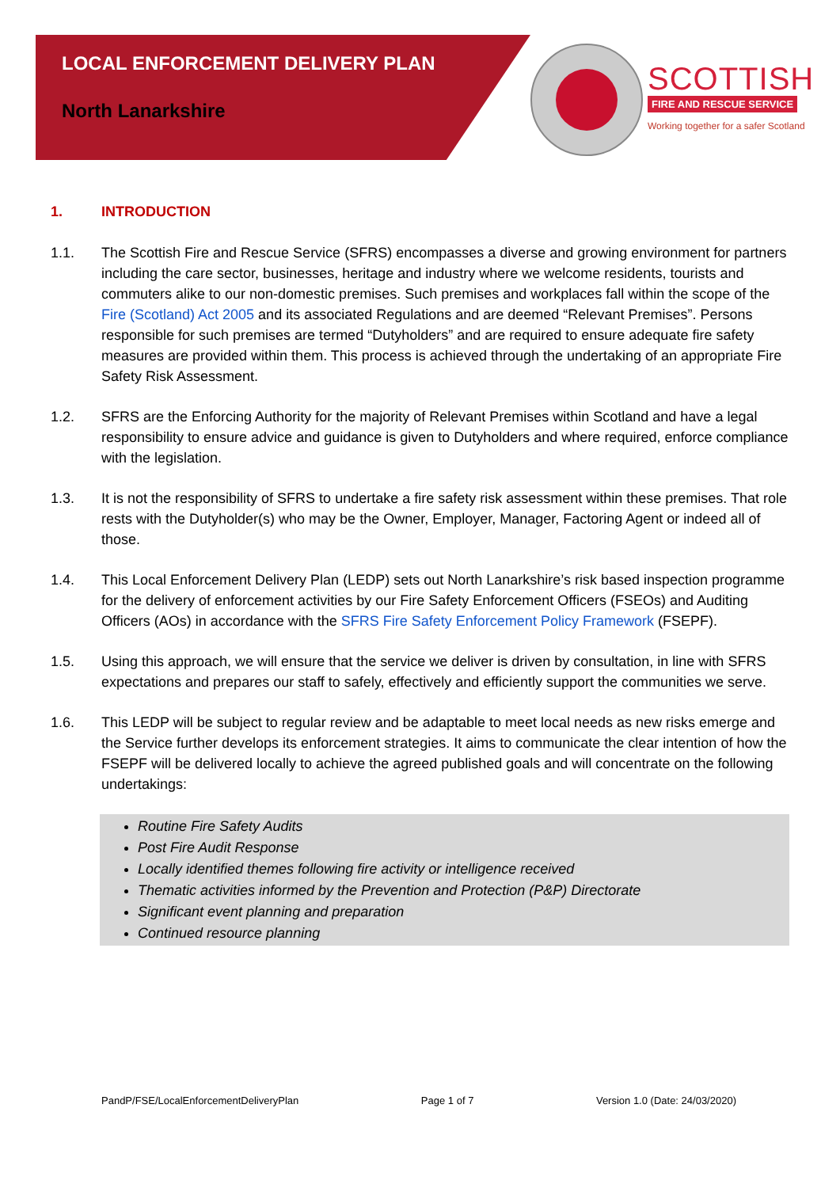LOCAL ENFORCEMENT DELIVERY PLAN
North Lanarkshire
SCOTTISH
FIRE AND RESCUE SERVICE
Working together for a safer Scotland
1. INTRODUCTION
1.1. The Scottish Fire and Rescue Service (SFRS) encompasses a diverse and growing environment for partners including the care sector, businesses, heritage and industry where we welcome residents, tourists and commuters alike to our non-domestic premises. Such premises and workplaces fall within the scope of the Fire (Scotland) Act 2005 and its associated Regulations and are deemed “Relevant Premises”. Persons responsible for such premises are termed “Dutyholders” and are required to ensure adequate fire safety measures are provided within them. This process is achieved through the undertaking of an appropriate Fire Safety Risk Assessment.
1.2. SFRS are the Enforcing Authority for the majority of Relevant Premises within Scotland and have a legal responsibility to ensure advice and guidance is given to Dutyholders and where required, enforce compliance with the legislation.
1.3. It is not the responsibility of SFRS to undertake a fire safety risk assessment within these premises. That role rests with the Dutyholder(s) who may be the Owner, Employer, Manager, Factoring Agent or indeed all of those.
1.4. This Local Enforcement Delivery Plan (LEDP) sets out North Lanarkshire’s risk based inspection programme for the delivery of enforcement activities by our Fire Safety Enforcement Officers (FSEOs) and Auditing Officers (AOs) in accordance with the SFRS Fire Safety Enforcement Policy Framework (FSEPF).
1.5. Using this approach, we will ensure that the service we deliver is driven by consultation, in line with SFRS expectations and prepares our staff to safely, effectively and efficiently support the communities we serve.
1.6. This LEDP will be subject to regular review and be adaptable to meet local needs as new risks emerge and the Service further develops its enforcement strategies. It aims to communicate the clear intention of how the FSEPF will be delivered locally to achieve the agreed published goals and will concentrate on the following undertakings:
Routine Fire Safety Audits
Post Fire Audit Response
Locally identified themes following fire activity or intelligence received
Thematic activities informed by the Prevention and Protection (P&P) Directorate
Significant event planning and preparation
Continued resource planning
PandP/FSE/LocalEnforcementDeliveryPlan Page 1 of 7 Version 1.0 (Date: 24/03/2020)